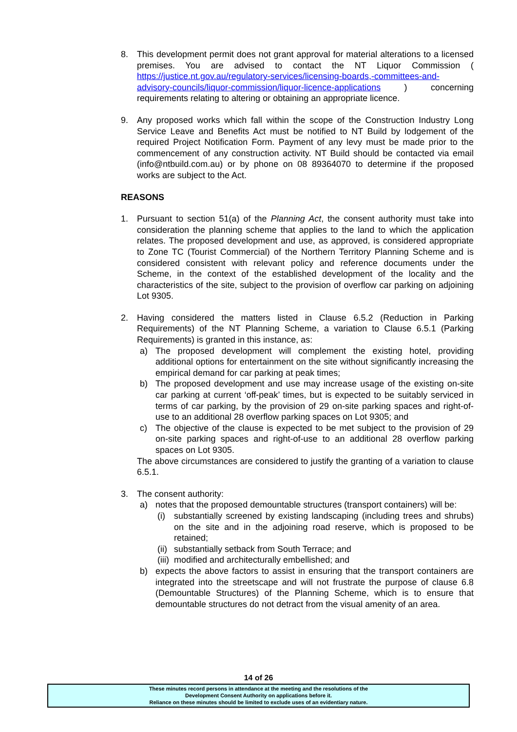8. This development permit does not grant approval for material alterations to a licensed premises. You are advised to contact the NT Liquor Commission ( https://justice.nt.gov.au/regulatory-services/licensing-boards,-committees-and-advisory-councils/liquor-commission/liquor-licence-applications ) concerning requirements relating to altering or obtaining an appropriate licence.
9. Any proposed works which fall within the scope of the Construction Industry Long Service Leave and Benefits Act must be notified to NT Build by lodgement of the required Project Notification Form. Payment of any levy must be made prior to the commencement of any construction activity. NT Build should be contacted via email (info@ntbuild.com.au) or by phone on 08 89364070 to determine if the proposed works are subject to the Act.
REASONS
1. Pursuant to section 51(a) of the Planning Act, the consent authority must take into consideration the planning scheme that applies to the land to which the application relates. The proposed development and use, as approved, is considered appropriate to Zone TC (Tourist Commercial) of the Northern Territory Planning Scheme and is considered consistent with relevant policy and reference documents under the Scheme, in the context of the established development of the locality and the characteristics of the site, subject to the provision of overflow car parking on adjoining Lot 9305.
2. Having considered the matters listed in Clause 6.5.2 (Reduction in Parking Requirements) of the NT Planning Scheme, a variation to Clause 6.5.1 (Parking Requirements) is granted in this instance, as:
a) The proposed development will complement the existing hotel, providing additional options for entertainment on the site without significantly increasing the empirical demand for car parking at peak times;
b) The proposed development and use may increase usage of the existing on-site car parking at current ‘off-peak’ times, but is expected to be suitably serviced in terms of car parking, by the provision of 29 on-site parking spaces and right-of-use to an additional 28 overflow parking spaces on Lot 9305; and
c) The objective of the clause is expected to be met subject to the provision of 29 on-site parking spaces and right-of-use to an additional 28 overflow parking spaces on Lot 9305.
The above circumstances are considered to justify the granting of a variation to clause 6.5.1.
3. The consent authority:
a) notes that the proposed demountable structures (transport containers) will be:
(i) substantially screened by existing landscaping (including trees and shrubs) on the site and in the adjoining road reserve, which is proposed to be retained;
(ii)
substantially setback from South Terrace; and
(iii)
modified and architecturally embellished; and
b) expects the above factors to assist in ensuring that the transport containers are integrated into the streetscape and will not frustrate the purpose of clause 6.8 (Demountable Structures) of the Planning Scheme, which is to ensure that demountable structures do not detract from the visual amenity of an area.
14 of 26
These minutes record persons in attendance at the meeting and the resolutions of the
Development Consent Authority on applications before it.
Reliance on these minutes should be limited to exclude uses of an evidentiary nature.